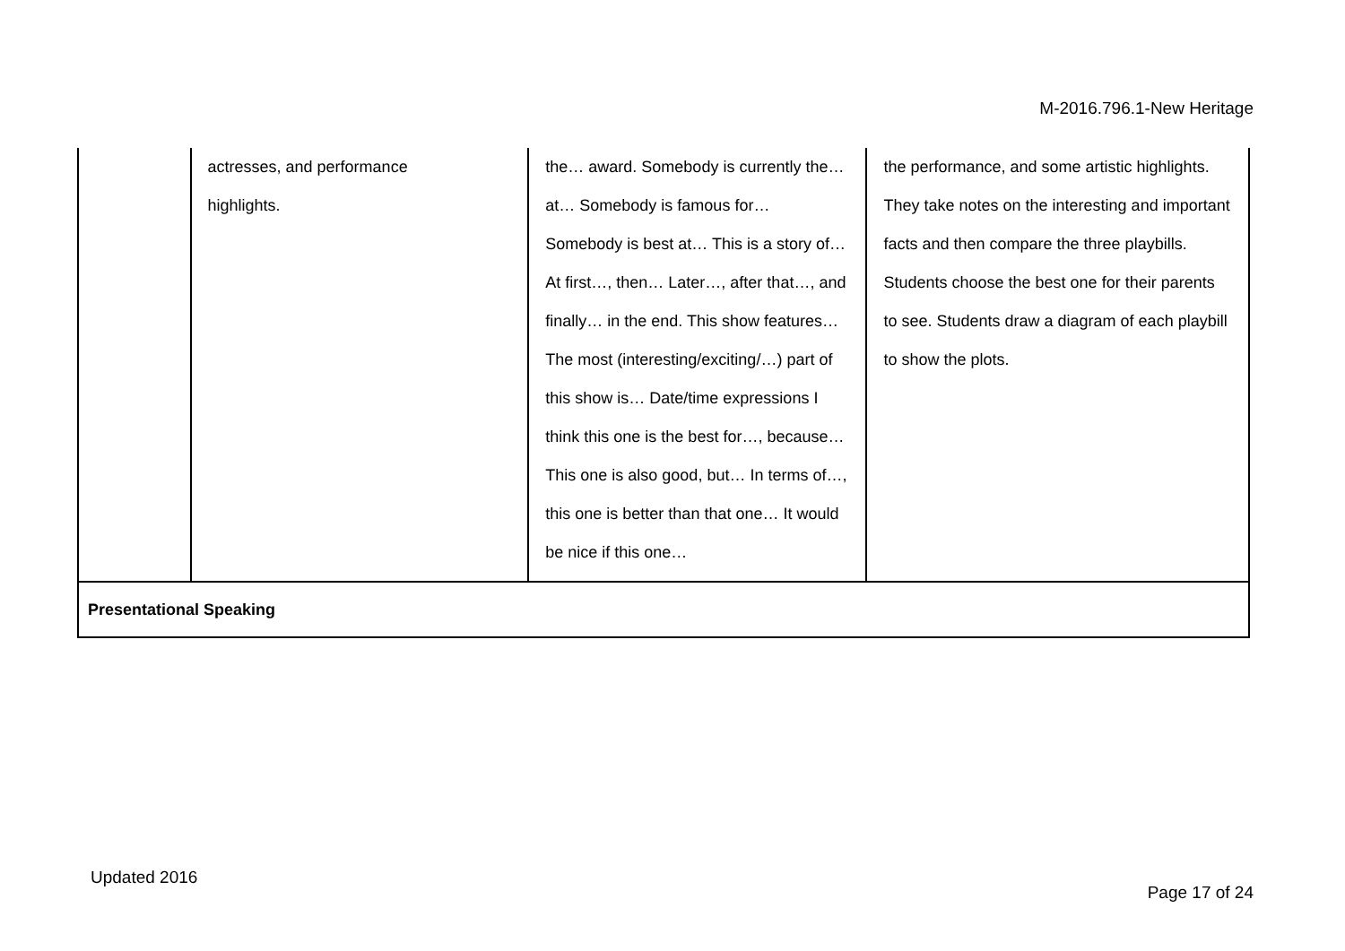M-2016.796.1-New Heritage
| | actresses, and performance highlights. | the… award. Somebody is currently the… at… Somebody is famous for… Somebody is best at… This is a story of… At first…, then… Later…, after that…, and finally… in the end. This show features… The most (interesting/exciting/…) part of this show is… Date/time expressions I think this one is the best for…, because… This one is also good, but… In terms of…, this one is better than that one… It would be nice if this one… | the performance, and some artistic highlights. They take notes on the interesting and important facts and then compare the three playbills. Students choose the best one for their parents to see. Students draw a diagram of each playbill to show the plots. |
| Presentational Speaking | | | |
Updated 2016
Page 17 of 24